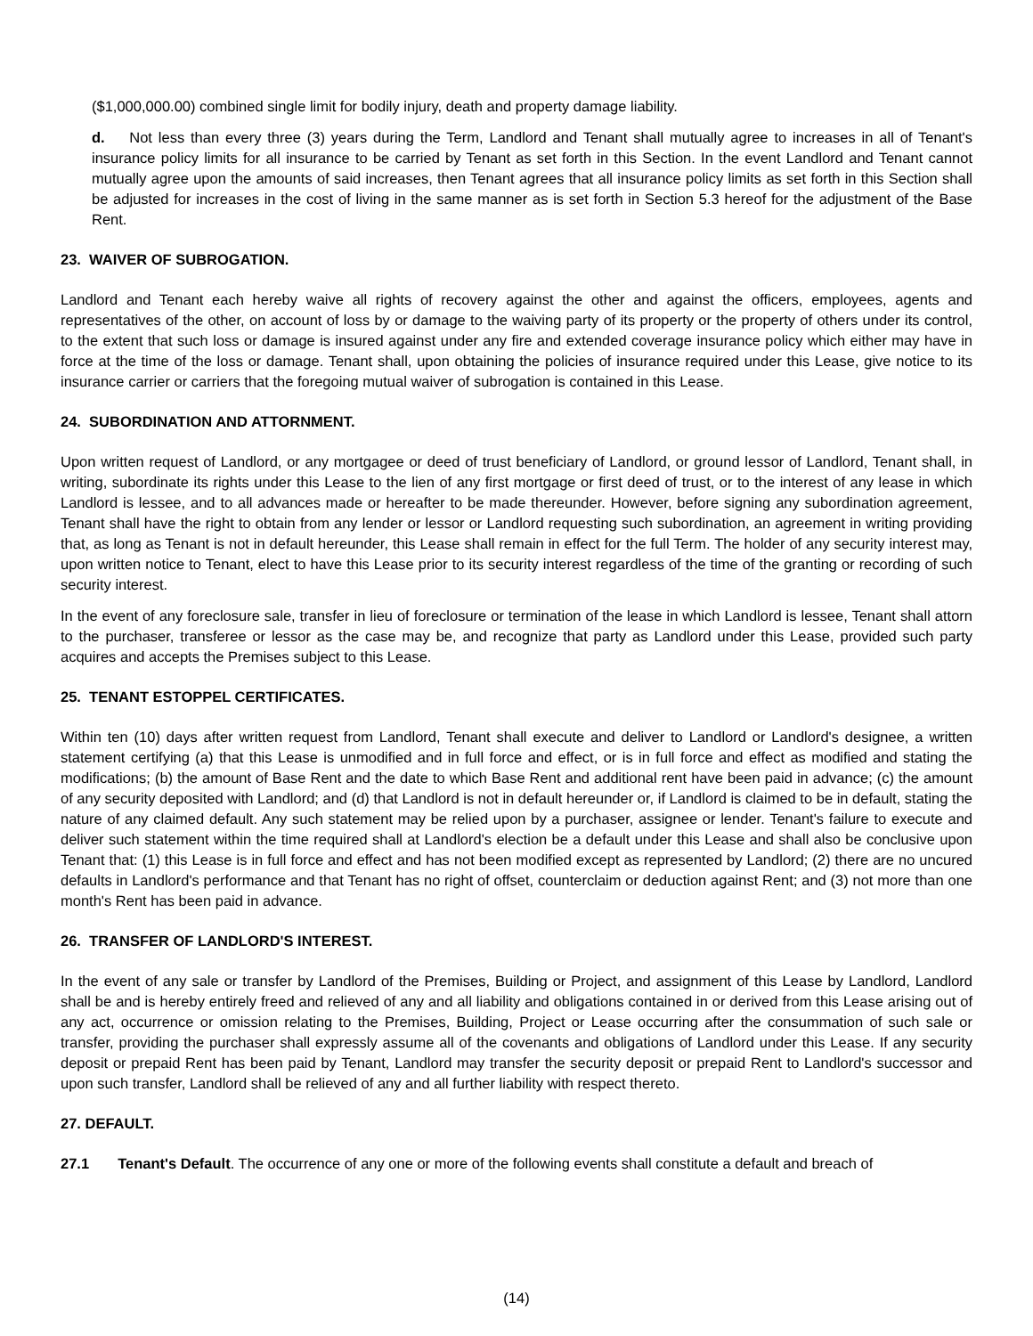($1,000,000.00) combined single limit for bodily injury, death and property damage liability.
d. Not less than every three (3) years during the Term, Landlord and Tenant shall mutually agree to increases in all of Tenant's insurance policy limits for all insurance to be carried by Tenant as set forth in this Section. In the event Landlord and Tenant cannot mutually agree upon the amounts of said increases, then Tenant agrees that all insurance policy limits as set forth in this Section shall be adjusted for increases in the cost of living in the same manner as is set forth in Section 5.3 hereof for the adjustment of the Base Rent.
23. WAIVER OF SUBROGATION.
Landlord and Tenant each hereby waive all rights of recovery against the other and against the officers, employees, agents and representatives of the other, on account of loss by or damage to the waiving party of its property or the property of others under its control, to the extent that such loss or damage is insured against under any fire and extended coverage insurance policy which either may have in force at the time of the loss or damage. Tenant shall, upon obtaining the policies of insurance required under this Lease, give notice to its insurance carrier or carriers that the foregoing mutual waiver of subrogation is contained in this Lease.
24. SUBORDINATION AND ATTORNMENT.
Upon written request of Landlord, or any mortgagee or deed of trust beneficiary of Landlord, or ground lessor of Landlord, Tenant shall, in writing, subordinate its rights under this Lease to the lien of any first mortgage or first deed of trust, or to the interest of any lease in which Landlord is lessee, and to all advances made or hereafter to be made thereunder. However, before signing any subordination agreement, Tenant shall have the right to obtain from any lender or lessor or Landlord requesting such subordination, an agreement in writing providing that, as long as Tenant is not in default hereunder, this Lease shall remain in effect for the full Term. The holder of any security interest may, upon written notice to Tenant, elect to have this Lease prior to its security interest regardless of the time of the granting or recording of such security interest.
In the event of any foreclosure sale, transfer in lieu of foreclosure or termination of the lease in which Landlord is lessee, Tenant shall attorn to the purchaser, transferee or lessor as the case may be, and recognize that party as Landlord under this Lease, provided such party acquires and accepts the Premises subject to this Lease.
25. TENANT ESTOPPEL CERTIFICATES.
Within ten (10) days after written request from Landlord, Tenant shall execute and deliver to Landlord or Landlord's designee, a written statement certifying (a) that this Lease is unmodified and in full force and effect, or is in full force and effect as modified and stating the modifications; (b) the amount of Base Rent and the date to which Base Rent and additional rent have been paid in advance; (c) the amount of any security deposited with Landlord; and (d) that Landlord is not in default hereunder or, if Landlord is claimed to be in default, stating the nature of any claimed default. Any such statement may be relied upon by a purchaser, assignee or lender. Tenant's failure to execute and deliver such statement within the time required shall at Landlord's election be a default under this Lease and shall also be conclusive upon Tenant that: (1) this Lease is in full force and effect and has not been modified except as represented by Landlord; (2) there are no uncured defaults in Landlord's performance and that Tenant has no right of offset, counterclaim or deduction against Rent; and (3) not more than one month's Rent has been paid in advance.
26. TRANSFER OF LANDLORD'S INTEREST.
In the event of any sale or transfer by Landlord of the Premises, Building or Project, and assignment of this Lease by Landlord, Landlord shall be and is hereby entirely freed and relieved of any and all liability and obligations contained in or derived from this Lease arising out of any act, occurrence or omission relating to the Premises, Building, Project or Lease occurring after the consummation of such sale or transfer, providing the purchaser shall expressly assume all of the covenants and obligations of Landlord under this Lease. If any security deposit or prepaid Rent has been paid by Tenant, Landlord may transfer the security deposit or prepaid Rent to Landlord's successor and upon such transfer, Landlord shall be relieved of any and all further liability with respect thereto.
27. DEFAULT.
27.1 Tenant's Default. The occurrence of any one or more of the following events shall constitute a default and breach of
(14)